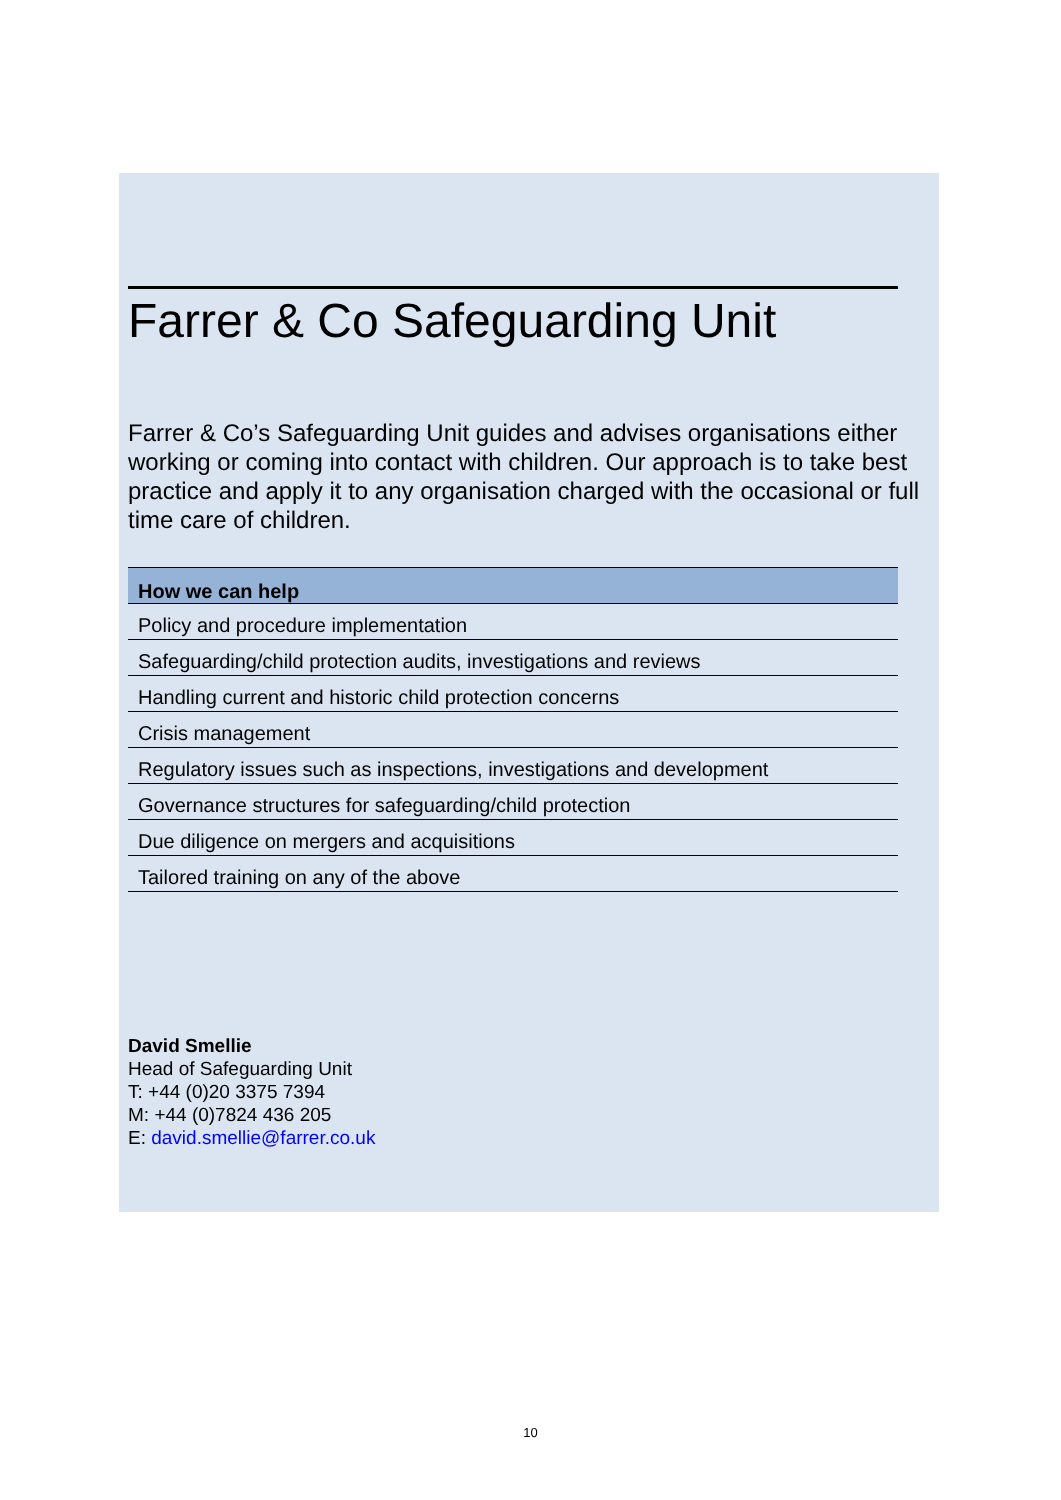Farrer & Co Safeguarding Unit
Farrer & Co’s Safeguarding Unit guides and advises organisations either working or coming into contact with children. Our approach is to take best practice and apply it to any organisation charged with the occasional or full time care of children.
| How we can help |
| --- |
| Policy and procedure implementation |
| Safeguarding/child protection audits, investigations and reviews |
| Handling current and historic child protection concerns |
| Crisis management |
| Regulatory issues such as inspections, investigations and development |
| Governance structures for safeguarding/child protection |
| Due diligence on mergers and acquisitions |
| Tailored training on any of the above |
David Smellie
Head of Safeguarding Unit
T: +44 (0)20 3375 7394
M: +44 (0)7824 436 205
E: david.smellie@farrer.co.uk
10